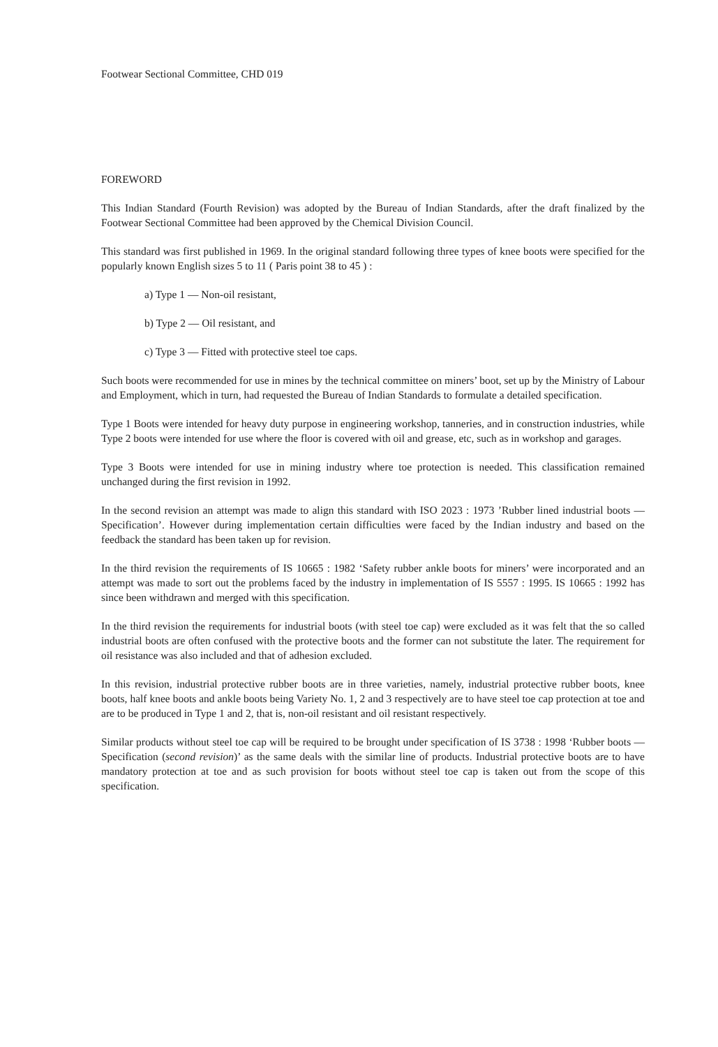Footwear Sectional Committee, CHD 019
FOREWORD
This Indian Standard (Fourth Revision) was adopted by the Bureau of Indian Standards, after the draft finalized by the Footwear Sectional Committee had been approved by the Chemical Division Council.
This standard was first published in 1969. In the original standard following three types of knee boots were specified for the popularly known English sizes 5 to 11 ( Paris point 38 to 45 ) :
a) Type 1 — Non-oil resistant,
b) Type 2 — Oil resistant, and
c) Type 3 — Fitted with protective steel toe caps.
Such boots were recommended for use in mines by the technical committee on miners’ boot, set up by the Ministry of Labour and Employment, which in turn, had requested the Bureau of Indian Standards to formulate a detailed specification.
Type 1 Boots were intended for heavy duty purpose in engineering workshop, tanneries, and in construction industries, while Type 2 boots were intended for use where the floor is covered with oil and grease, etc, such as in workshop and garages.
Type 3 Boots were intended for use in mining industry where toe protection is needed. This classification remained unchanged during the first revision in 1992.
In the second revision an attempt was made to align this standard with ISO 2023 : 1973 ’Rubber lined industrial boots — Specification’. However during implementation certain difficulties were faced by the Indian industry and based on the feedback the standard has been taken up for revision.
In the third revision the requirements of IS 10665 : 1982 ‘Safety rubber ankle boots for miners’ were incorporated and an attempt was made to sort out the problems faced by the industry in implementation of IS 5557 : 1995. IS 10665 : 1992 has since been withdrawn and merged with this specification.
In the third revision the requirements for industrial boots (with steel toe cap) were excluded as it was felt that the so called industrial boots are often confused with the protective boots and the former can not substitute the later. The requirement for oil resistance was also included and that of adhesion excluded.
In this revision, industrial protective rubber boots are in three varieties, namely, industrial protective rubber boots, knee boots, half knee boots and ankle boots being Variety No. 1, 2 and 3 respectively are to have steel toe cap protection at toe and are to be produced in Type 1 and 2, that is, non-oil resistant and oil resistant respectively.
Similar products without steel toe cap will be required to be brought under specification of IS 3738 : 1998 ‘Rubber boots — Specification (second revision)’ as the same deals with the similar line of products. Industrial protective boots are to have mandatory protection at toe and as such provision for boots without steel toe cap is taken out from the scope of this specification.